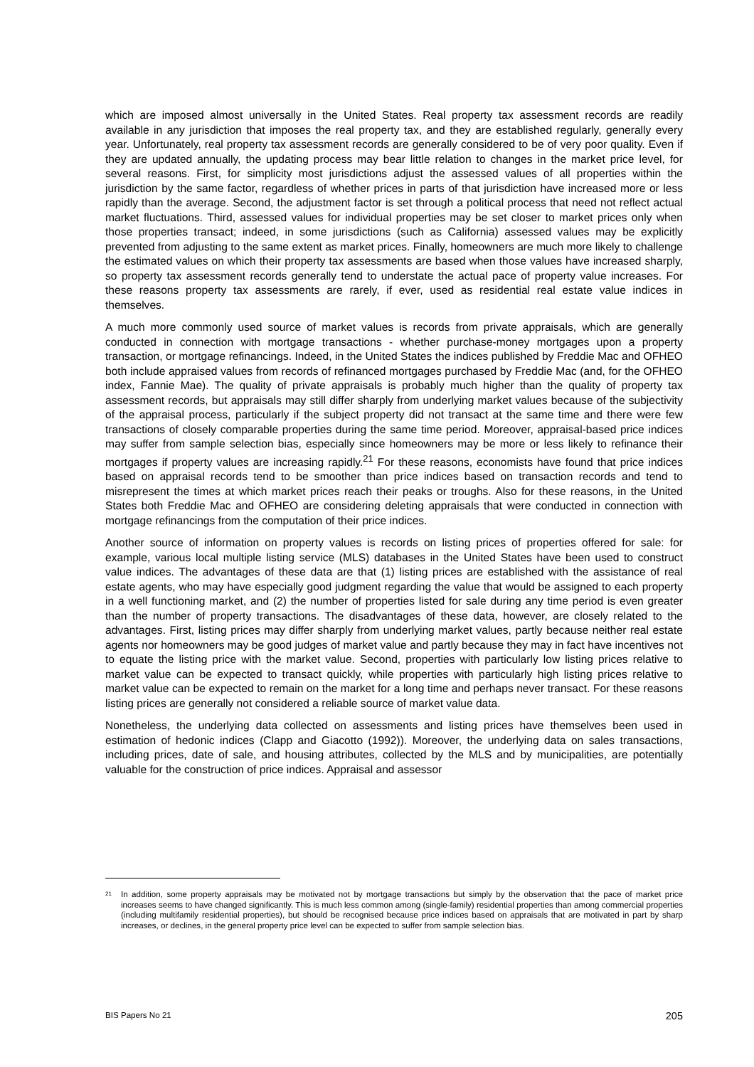which are imposed almost universally in the United States. Real property tax assessment records are readily available in any jurisdiction that imposes the real property tax, and they are established regularly, generally every year. Unfortunately, real property tax assessment records are generally considered to be of very poor quality. Even if they are updated annually, the updating process may bear little relation to changes in the market price level, for several reasons. First, for simplicity most jurisdictions adjust the assessed values of all properties within the jurisdiction by the same factor, regardless of whether prices in parts of that jurisdiction have increased more or less rapidly than the average. Second, the adjustment factor is set through a political process that need not reflect actual market fluctuations. Third, assessed values for individual properties may be set closer to market prices only when those properties transact; indeed, in some jurisdictions (such as California) assessed values may be explicitly prevented from adjusting to the same extent as market prices. Finally, homeowners are much more likely to challenge the estimated values on which their property tax assessments are based when those values have increased sharply, so property tax assessment records generally tend to understate the actual pace of property value increases. For these reasons property tax assessments are rarely, if ever, used as residential real estate value indices in themselves.
A much more commonly used source of market values is records from private appraisals, which are generally conducted in connection with mortgage transactions - whether purchase-money mortgages upon a property transaction, or mortgage refinancings. Indeed, in the United States the indices published by Freddie Mac and OFHEO both include appraised values from records of refinanced mortgages purchased by Freddie Mac (and, for the OFHEO index, Fannie Mae). The quality of private appraisals is probably much higher than the quality of property tax assessment records, but appraisals may still differ sharply from underlying market values because of the subjectivity of the appraisal process, particularly if the subject property did not transact at the same time and there were few transactions of closely comparable properties during the same time period. Moreover, appraisal-based price indices may suffer from sample selection bias, especially since homeowners may be more or less likely to refinance their mortgages if property values are increasing rapidly.<sup>21</sup> For these reasons, economists have found that price indices based on appraisal records tend to be smoother than price indices based on transaction records and tend to misrepresent the times at which market prices reach their peaks or troughs. Also for these reasons, in the United States both Freddie Mac and OFHEO are considering deleting appraisals that were conducted in connection with mortgage refinancings from the computation of their price indices.
Another source of information on property values is records on listing prices of properties offered for sale: for example, various local multiple listing service (MLS) databases in the United States have been used to construct value indices. The advantages of these data are that (1) listing prices are established with the assistance of real estate agents, who may have especially good judgment regarding the value that would be assigned to each property in a well functioning market, and (2) the number of properties listed for sale during any time period is even greater than the number of property transactions. The disadvantages of these data, however, are closely related to the advantages. First, listing prices may differ sharply from underlying market values, partly because neither real estate agents nor homeowners may be good judges of market value and partly because they may in fact have incentives not to equate the listing price with the market value. Second, properties with particularly low listing prices relative to market value can be expected to transact quickly, while properties with particularly high listing prices relative to market value can be expected to remain on the market for a long time and perhaps never transact. For these reasons listing prices are generally not considered a reliable source of market value data.
Nonetheless, the underlying data collected on assessments and listing prices have themselves been used in estimation of hedonic indices (Clapp and Giacotto (1992)). Moreover, the underlying data on sales transactions, including prices, date of sale, and housing attributes, collected by the MLS and by municipalities, are potentially valuable for the construction of price indices. Appraisal and assessor
21 In addition, some property appraisals may be motivated not by mortgage transactions but simply by the observation that the pace of market price increases seems to have changed significantly. This is much less common among (single-family) residential properties than among commercial properties (including multifamily residential properties), but should be recognised because price indices based on appraisals that are motivated in part by sharp increases, or declines, in the general property price level can be expected to suffer from sample selection bias.
BIS Papers No 21 205